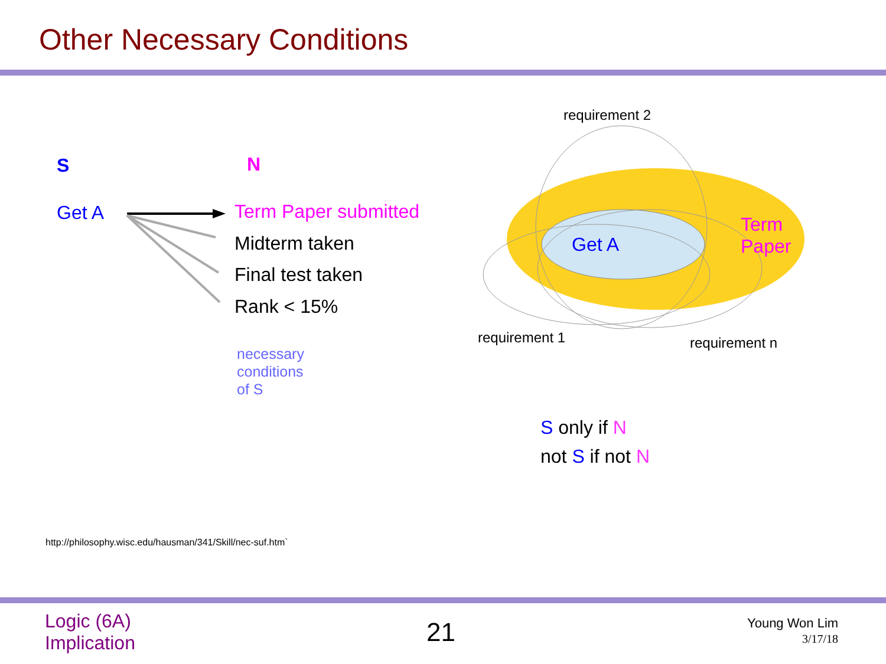Other Necessary Conditions
S N
Get A Term Paper submitted
Midterm taken
Final test taken
Rank < 15%
necessary
conditions
of S
requirement 2
Get A
Term
Paper
requirement 1 requirement n
S only if N
not S if not N
http://philosophy.wisc.edu/hausman/341/Skill/nec-suf.htm`
Logic (6A)
Implication
21
Young Won Lim
3/17/18